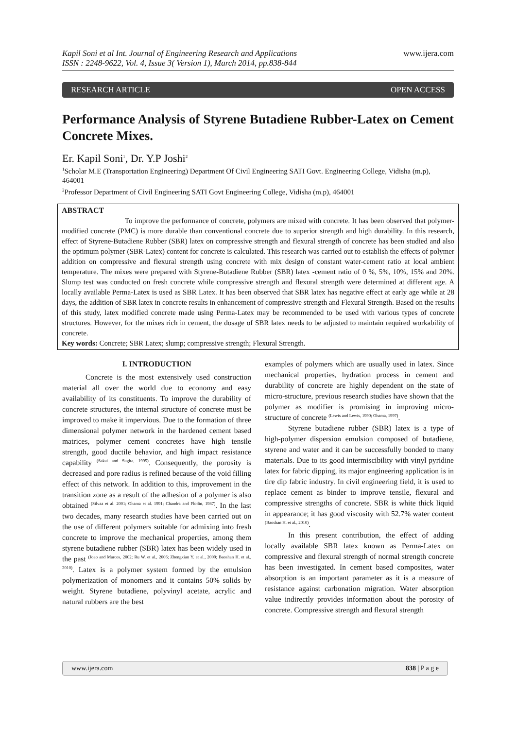Kapil Soni et al Int. Journal of Engineering Research and Applications
ISSN : 2248-9622, Vol. 4, Issue 3( Version 1), March 2014, pp.838-844
www.ijera.com
RESEARCH ARTICLE OPEN ACCESS
Performance Analysis of Styrene Butadiene Rubber-Latex on Cement Concrete Mixes.
Er. Kapil Soni<sup>1</sup>, Dr. Y.P Joshi<sup>2</sup>
<sup>1</sup> Scholar M.E (Transportation Engineering) Department Of Civil Engineering SATI Govt. Engineering College, Vidisha (m.p), 464001
<sup>2</sup> Professor Department of Civil Engineering SATI Govt Engineering College, Vidisha (m.p), 464001
ABSTRACT
To improve the performance of concrete, polymers are mixed with concrete. It has been observed that polymer-modified concrete (PMC) is more durable than conventional concrete due to superior strength and high durability. In this research, effect of Styrene-Butadiene Rubber (SBR) latex on compressive strength and flexural strength of concrete has been studied and also the optimum polymer (SBR-Latex) content for concrete is calculated. This research was carried out to establish the effects of polymer addition on compressive and flexural strength using concrete with mix design of constant water-cement ratio at local ambient temperature. The mixes were prepared with Styrene-Butadiene Rubber (SBR) latex -cement ratio of 0 %, 5%, 10%, 15% and 20%. Slump test was conducted on fresh concrete while compressive strength and flexural strength were determined at different age. A locally available Perma-Latex is used as SBR Latex. It has been observed that SBR latex has negative effect at early age while at 28 days, the addition of SBR latex in concrete results in enhancement of compressive strength and Flexural Strength. Based on the results of this study, latex modified concrete made using Perma-Latex may be recommended to be used with various types of concrete structures. However, for the mixes rich in cement, the dosage of SBR latex needs to be adjusted to maintain required workability of concrete.
Key words: Concrete; SBR Latex; slump; compressive strength; Flexural Strength.
I. INTRODUCTION
Concrete is the most extensively used construction material all over the world due to economy and easy availability of its constituents. To improve the durability of concrete structures, the internal structure of concrete must be improved to make it impervious. Due to the formation of three dimensional polymer network in the hardened cement based matrices, polymer cement concretes have high tensile strength, good ductile behavior, and high impact resistance capability <sup>(Sakai and Sugita, 1995)</sup>. Consequently, the porosity is decreased and pore radius is refined because of the void filling effect of this network. In addition to this, improvement in the transition zone as a result of the adhesion of a polymer is also obtained <sup>(Silvaa et al. 2001; Ohama et al. 1991; Chandra and Flodin, 1987)</sup>. In the last two decades, many research studies have been carried out on the use of different polymers suitable for admixing into fresh concrete to improve the mechanical properties, among them styrene butadiene rubber (SBR) latex has been widely used in the past <sup>(Joao and Marcos, 2002; Ru W. et al., 2006; Zhengxian Y. et al., 2009; Baoshan H. et al., 2010)</sup>. Latex is a polymer system formed by the emulsion polymerization of monomers and it contains 50% solids by weight. Styrene butadiene, polyvinyl acetate, acrylic and natural rubbers are the best
examples of polymers which are usually used in latex. Since mechanical properties, hydration process in cement and durability of concrete are highly dependent on the state of micro-structure, previous research studies have shown that the polymer as modifier is promising in improving micro-structure of concrete <sup>(Lewis and Lewis, 1990; Ohama, 1997)</sup>.
Styrene butadiene rubber (SBR) latex is a type of high-polymer dispersion emulsion composed of butadiene, styrene and water and it can be successfully bonded to many materials. Due to its good intermiscibility with vinyl pyridine latex for fabric dipping, its major engineering application is in tire dip fabric industry. In civil engineering field, it is used to replace cement as binder to improve tensile, flexural and compressive strengths of concrete. SBR is white thick liquid in appearance; it has good viscosity with 52.7% water content <sup>(Baoshan H. et al., 2010)</sup>.
In this present contribution, the effect of adding locally available SBR latex known as Perma-Latex on compressive and flexural strength of normal strength concrete has been investigated. In cement based composites, water absorption is an important parameter as it is a measure of resistance against carbonation migration. Water absorption value indirectly provides information about the porosity of concrete. Compressive strength and flexural strength
www.ijera.com 838 | P a g e